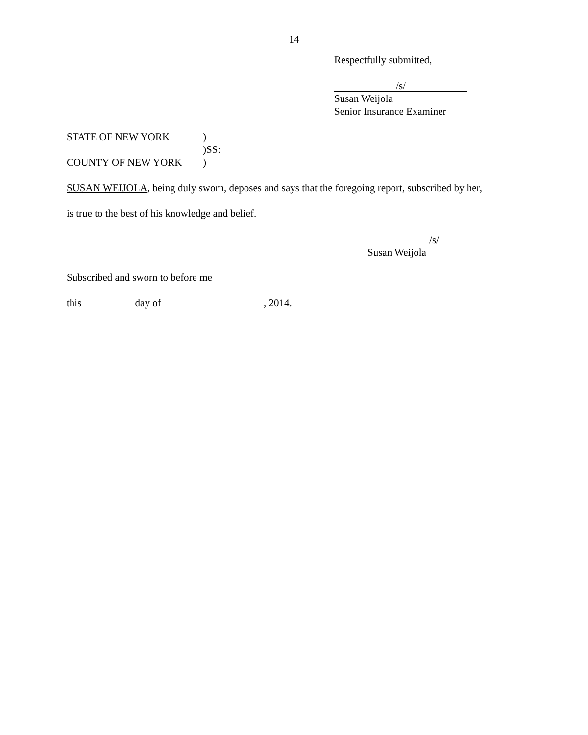14
Respectfully submitted,
/s/
Susan Weijola
Senior Insurance Examiner
STATE OF NEW YORK)
)SS:
COUNTY OF NEW YORK)
SUSAN WEIJOLA, being duly sworn, deposes and says that the foregoing report, subscribed by her,
is true to the best of his knowledge and belief.
/s/
Susan Weijola
Subscribed and sworn to before me
this day of , 2014.